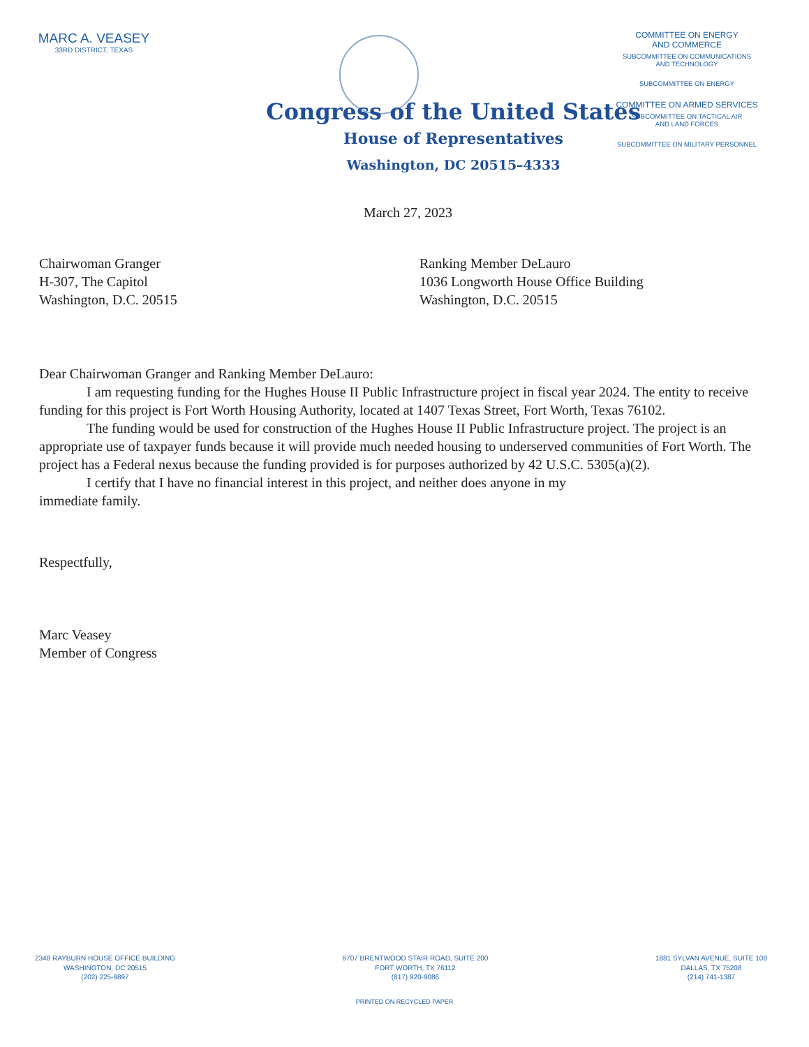MARC A. VEASEY
33RD DISTRICT, TEXAS
COMMITTEE ON ENERGY
AND COMMERCE
SUBCOMMITTEE ON COMMUNICATIONS
AND TECHNOLOGY
SUBCOMMITTEE ON ENERGY
COMMITTEE ON ARMED SERVICES
SUBCOMMITTEE ON TACTICAL AIR
AND LAND FORCES
SUBCOMMITTEE ON MILITARY PERSONNEL
Congress of the United States
House of Representatives
Washington, DC 20515–4333
March 27, 2023
Chairwoman Granger
H-307, The Capitol
Washington, D.C. 20515
Ranking Member DeLauro
1036 Longworth House Office Building
Washington, D.C. 20515
Dear Chairwoman Granger and Ranking Member DeLauro:
I am requesting funding for the Hughes House II Public Infrastructure project in fiscal year 2024. The entity to receive funding for this project is Fort Worth Housing Authority, located at 1407 Texas Street, Fort Worth, Texas 76102.
The funding would be used for construction of the Hughes House II Public Infrastructure project. The project is an appropriate use of taxpayer funds because it will provide much needed housing to underserved communities of Fort Worth. The project has a Federal nexus because the funding provided is for purposes authorized by 42 U.S.C. 5305(a)(2).
I certify that I have no financial interest in this project, and neither does anyone in my
immediate family.
Respectfully,
Marc Veasey
Member of Congress
2348 RAYBURN HOUSE OFFICE BUILDING
WASHINGTON, DC 20515
(202) 225-9897
6707 BRENTWOOD STAIR ROAD, SUITE 200
FORT WORTH, TX 76112
(817) 920-9086
1881 SYLVAN AVENUE, SUITE 108
DALLAS, TX 75208
(214) 741-1387
PRINTED ON RECYCLED PAPER